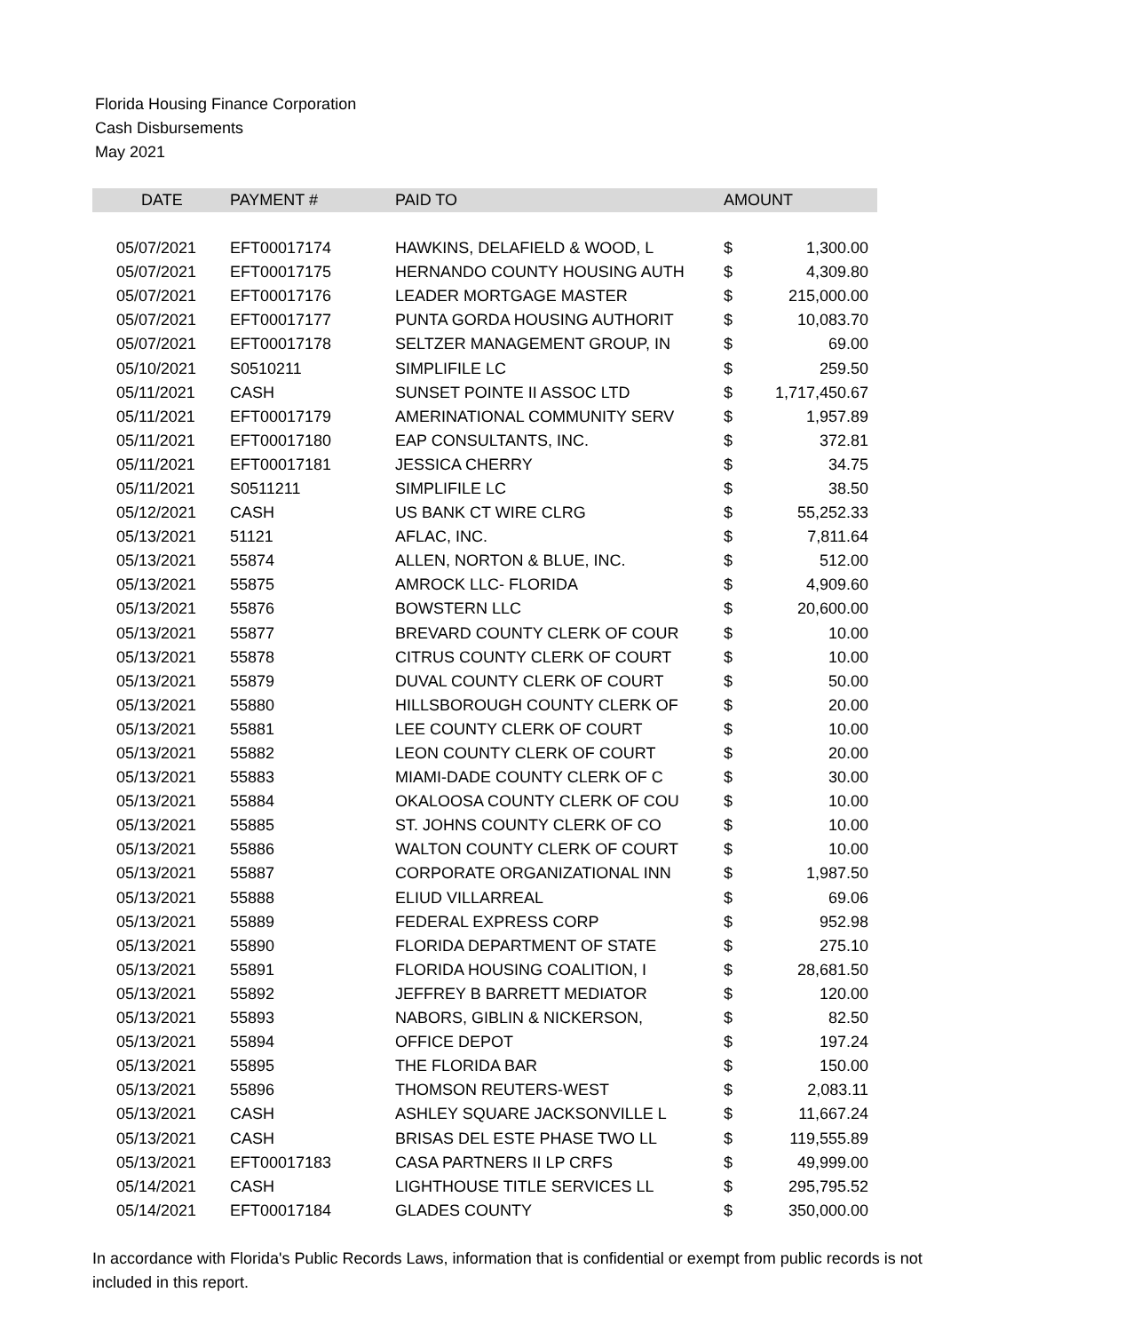Florida Housing Finance Corporation
Cash Disbursements
May 2021
| DATE | PAYMENT # | PAID TO | AMOUNT | |
| --- | --- | --- | --- | --- |
| 05/07/2021 | EFT00017174 | HAWKINS, DELAFIELD & WOOD, L | $ | 1,300.00 |
| 05/07/2021 | EFT00017175 | HERNANDO COUNTY HOUSING AUTH | $ | 4,309.80 |
| 05/07/2021 | EFT00017176 | LEADER MORTGAGE MASTER | $ | 215,000.00 |
| 05/07/2021 | EFT00017177 | PUNTA GORDA HOUSING AUTHORIT | $ | 10,083.70 |
| 05/07/2021 | EFT00017178 | SELTZER MANAGEMENT GROUP, IN | $ | 69.00 |
| 05/10/2021 | S0510211 | SIMPLIFILE LC | $ | 259.50 |
| 05/11/2021 | CASH | SUNSET POINTE II ASSOC LTD | $ | 1,717,450.67 |
| 05/11/2021 | EFT00017179 | AMERINATIONAL COMMUNITY SERV | $ | 1,957.89 |
| 05/11/2021 | EFT00017180 | EAP CONSULTANTS, INC. | $ | 372.81 |
| 05/11/2021 | EFT00017181 | JESSICA CHERRY | $ | 34.75 |
| 05/11/2021 | S0511211 | SIMPLIFILE LC | $ | 38.50 |
| 05/12/2021 | CASH | US BANK CT WIRE CLRG | $ | 55,252.33 |
| 05/13/2021 | 51121 | AFLAC, INC. | $ | 7,811.64 |
| 05/13/2021 | 55874 | ALLEN, NORTON & BLUE, INC. | $ | 512.00 |
| 05/13/2021 | 55875 | AMROCK LLC- FLORIDA | $ | 4,909.60 |
| 05/13/2021 | 55876 | BOWSTERN LLC | $ | 20,600.00 |
| 05/13/2021 | 55877 | BREVARD COUNTY CLERK OF COUR | $ | 10.00 |
| 05/13/2021 | 55878 | CITRUS COUNTY CLERK OF COURT | $ | 10.00 |
| 05/13/2021 | 55879 | DUVAL COUNTY CLERK OF COURT | $ | 50.00 |
| 05/13/2021 | 55880 | HILLSBOROUGH COUNTY CLERK OF | $ | 20.00 |
| 05/13/2021 | 55881 | LEE COUNTY CLERK OF COURT | $ | 10.00 |
| 05/13/2021 | 55882 | LEON COUNTY CLERK OF COURT | $ | 20.00 |
| 05/13/2021 | 55883 | MIAMI-DADE COUNTY CLERK OF C | $ | 30.00 |
| 05/13/2021 | 55884 | OKALOOSA COUNTY CLERK OF COU | $ | 10.00 |
| 05/13/2021 | 55885 | ST. JOHNS COUNTY CLERK OF CO | $ | 10.00 |
| 05/13/2021 | 55886 | WALTON COUNTY CLERK OF COURT | $ | 10.00 |
| 05/13/2021 | 55887 | CORPORATE ORGANIZATIONAL INN | $ | 1,987.50 |
| 05/13/2021 | 55888 | ELIUD VILLARREAL | $ | 69.06 |
| 05/13/2021 | 55889 | FEDERAL EXPRESS CORP | $ | 952.98 |
| 05/13/2021 | 55890 | FLORIDA DEPARTMENT OF STATE | $ | 275.10 |
| 05/13/2021 | 55891 | FLORIDA HOUSING COALITION, I | $ | 28,681.50 |
| 05/13/2021 | 55892 | JEFFREY B BARRETT MEDIATOR | $ | 120.00 |
| 05/13/2021 | 55893 | NABORS, GIBLIN & NICKERSON, | $ | 82.50 |
| 05/13/2021 | 55894 | OFFICE DEPOT | $ | 197.24 |
| 05/13/2021 | 55895 | THE FLORIDA BAR | $ | 150.00 |
| 05/13/2021 | 55896 | THOMSON REUTERS-WEST | $ | 2,083.11 |
| 05/13/2021 | CASH | ASHLEY SQUARE JACKSONVILLE L | $ | 11,667.24 |
| 05/13/2021 | CASH | BRISAS DEL ESTE PHASE TWO LL | $ | 119,555.89 |
| 05/13/2021 | EFT00017183 | CASA PARTNERS II LP CRFS | $ | 49,999.00 |
| 05/14/2021 | CASH | LIGHTHOUSE TITLE SERVICES LL | $ | 295,795.52 |
| 05/14/2021 | EFT00017184 | GLADES COUNTY | $ | 350,000.00 |
In accordance with Florida's Public Records Laws, information that is confidential or exempt from public records is not included in this report.